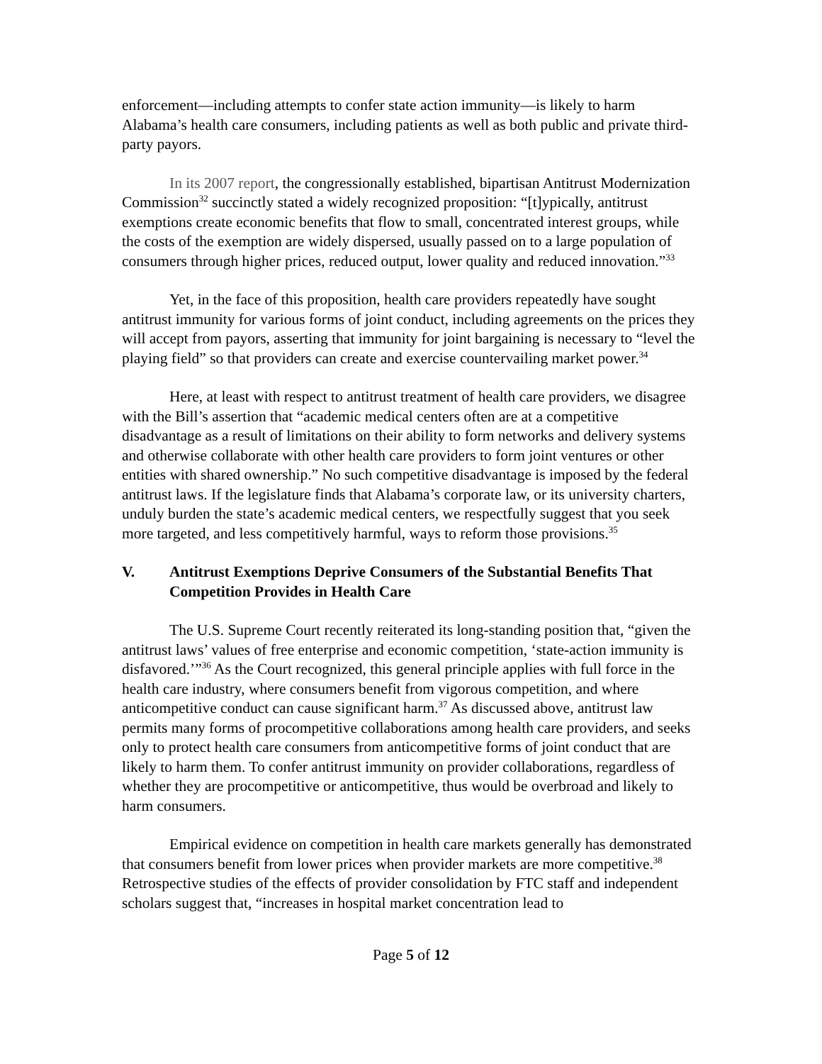enforcement—including attempts to confer state action immunity—is likely to harm Alabama’s health care consumers, including patients as well as both public and private third-party payors.
In its 2007 report, the congressionally established, bipartisan Antitrust Modernization Commission<sup>32</sup> succinctly stated a widely recognized proposition: “[t]ypically, antitrust exemptions create economic benefits that flow to small, concentrated interest groups, while the costs of the exemption are widely dispersed, usually passed on to a large population of consumers through higher prices, reduced output, lower quality and reduced innovation.”<sup>33</sup>
Yet, in the face of this proposition, health care providers repeatedly have sought antitrust immunity for various forms of joint conduct, including agreements on the prices they will accept from payors, asserting that immunity for joint bargaining is necessary to “level the playing field” so that providers can create and exercise countervailing market power.<sup>34</sup>
Here, at least with respect to antitrust treatment of health care providers, we disagree with the Bill’s assertion that “academic medical centers often are at a competitive disadvantage as a result of limitations on their ability to form networks and delivery systems and otherwise collaborate with other health care providers to form joint ventures or other entities with shared ownership.” No such competitive disadvantage is imposed by the federal antitrust laws. If the legislature finds that Alabama’s corporate law, or its university charters, unduly burden the state’s academic medical centers, we respectfully suggest that you seek more targeted, and less competitively harmful, ways to reform those provisions.<sup>35</sup>
V. Antitrust Exemptions Deprive Consumers of the Substantial Benefits That Competition Provides in Health Care
The U.S. Supreme Court recently reiterated its long-standing position that, “given the antitrust laws’ values of free enterprise and economic competition, ‘state-action immunity is disfavored.’”<sup>36</sup> As the Court recognized, this general principle applies with full force in the health care industry, where consumers benefit from vigorous competition, and where anticompetitive conduct can cause significant harm.<sup>37</sup> As discussed above, antitrust law permits many forms of procompetitive collaborations among health care providers, and seeks only to protect health care consumers from anticompetitive forms of joint conduct that are likely to harm them. To confer antitrust immunity on provider collaborations, regardless of whether they are procompetitive or anticompetitive, thus would be overbroad and likely to harm consumers.
Empirical evidence on competition in health care markets generally has demonstrated that consumers benefit from lower prices when provider markets are more competitive.<sup>38</sup> Retrospective studies of the effects of provider consolidation by FTC staff and independent scholars suggest that, “increases in hospital market concentration lead to
Page 5 of 12